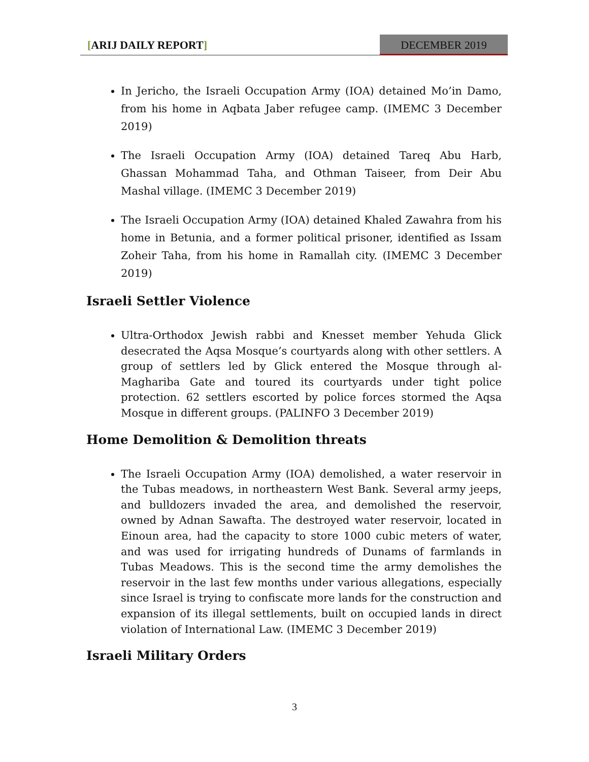[ARIJ DAILY REPORT] DECEMBER 2019
In Jericho, the Israeli Occupation Army (IOA) detained Mo’in Damo, from his home in Aqbata Jaber refugee camp. (IMEMC 3 December 2019)
The Israeli Occupation Army (IOA) detained Tareq Abu Harb, Ghassan Mohammad Taha, and Othman Taiseer, from Deir Abu Mashal village. (IMEMC 3 December 2019)
The Israeli Occupation Army (IOA) detained Khaled Zawahra from his home in Betunia, and a former political prisoner, identified as Issam Zoheir Taha, from his home in Ramallah city. (IMEMC 3 December 2019)
Israeli Settler Violence
Ultra-Orthodox Jewish rabbi and Knesset member Yehuda Glick desecrated the Aqsa Mosque’s courtyards along with other settlers. A group of settlers led by Glick entered the Mosque through al-Maghariba Gate and toured its courtyards under tight police protection. 62 settlers escorted by police forces stormed the Aqsa Mosque in different groups. (PALINFO 3 December 2019)
Home Demolition & Demolition threats
The Israeli Occupation Army (IOA) demolished, a water reservoir in the Tubas meadows, in northeastern West Bank. Several army jeeps, and bulldozers invaded the area, and demolished the reservoir, owned by Adnan Sawafta. The destroyed water reservoir, located in Einoun area, had the capacity to store 1000 cubic meters of water, and was used for irrigating hundreds of Dunams of farmlands in Tubas Meadows. This is the second time the army demolishes the reservoir in the last few months under various allegations, especially since Israel is trying to confiscate more lands for the construction and expansion of its illegal settlements, built on occupied lands in direct violation of International Law. (IMEMC 3 December 2019)
Israeli Military Orders
3